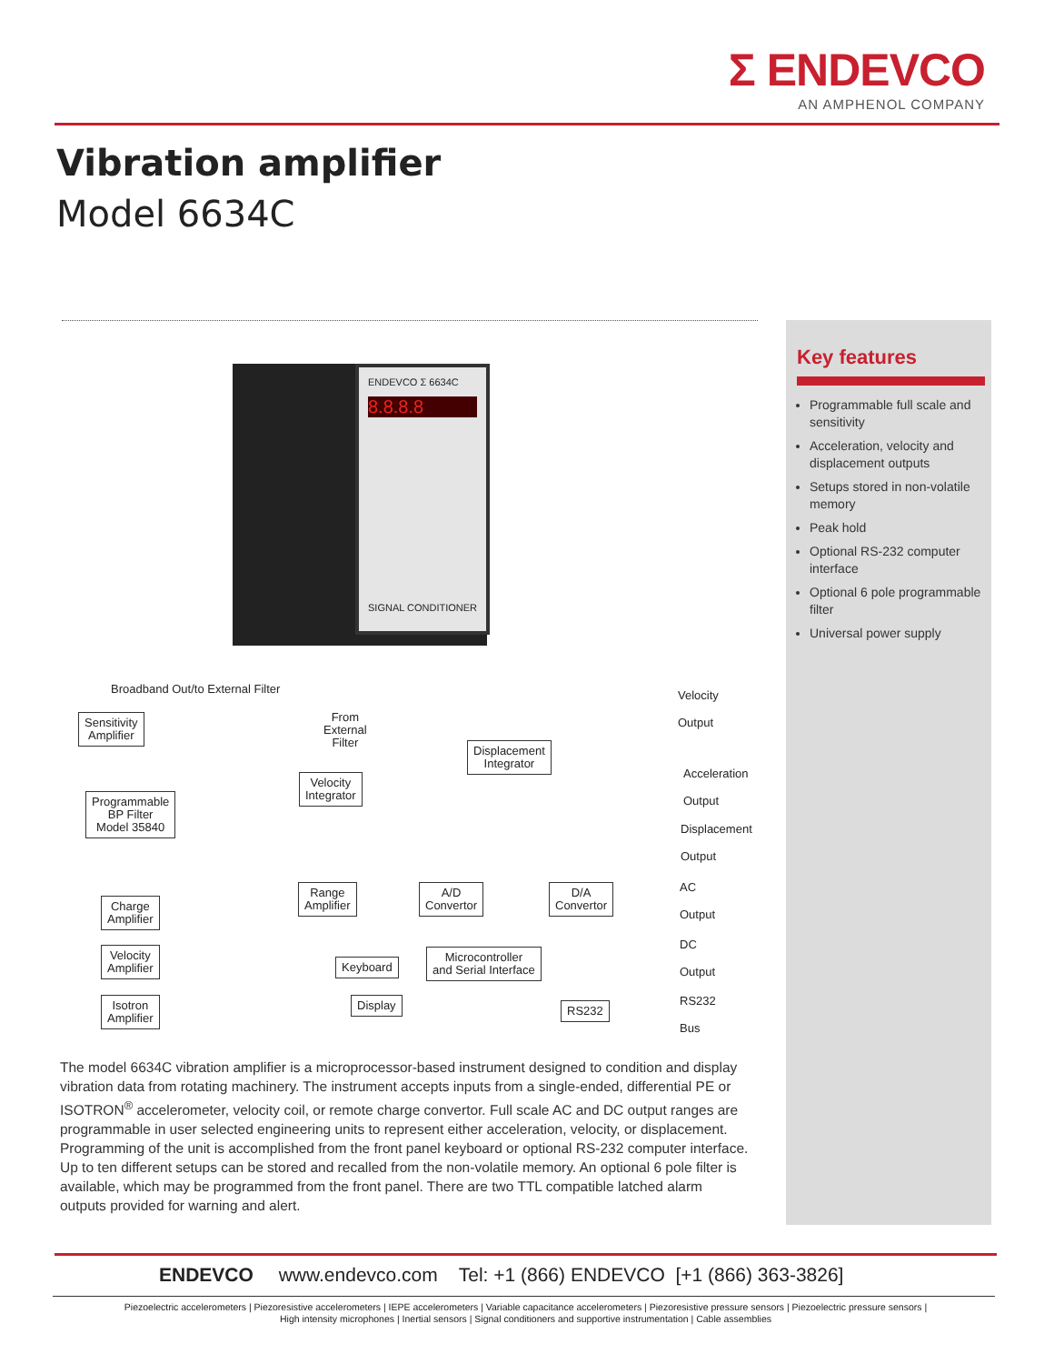Σ ENDEVCO
AN AMPHENOL COMPANY
Vibration amplifier
Model 6634C
ENDEVCO Σ 6634C
8.8.8.8
SIGNAL CONDITIONER
Broadband Out/to External Filter
Sensitivity
Amplifier
From
External
Filter
Displacement
Integrator
Velocity
Integrator
Programmable
BP Filter
Model 35840
Velocity
Output
Acceleration
Output
Displacement
Output
AC
Output
DC
Output
RS232
Bus
Range
Amplifier
A/D
Convertor
D/A
Convertor
Charge
Amplifier
Velocity
Amplifier
Isotron
Amplifier
Keyboard
Microcontroller
and Serial Interface
Display RS232
Key features
Programmable full scale and sensitivity
Acceleration, velocity and displacement outputs
Setups stored in non-volatile memory
Peak hold
Optional RS-232 computer interface
Optional 6 pole programmable filter
Universal power supply
The model 6634C vibration amplifier is a microprocessor-based instrument designed to condition and display vibration data from rotating machinery. The instrument accepts inputs from a single-ended, differential PE or ISOTRON<sup>®</sup> accelerometer, velocity coil, or remote charge convertor. Full scale AC and DC output ranges are programmable in user selected engineering units to represent either acceleration, velocity, or displacement. Programming of the unit is accomplished from the front panel keyboard or optional RS-232 computer interface. Up to ten different setups can be stored and recalled from the non-volatile memory. An optional 6 pole filter is available, which may be programmed from the front panel. There are two TTL compatible latched alarm outputs provided for warning and alert.
ENDEVCO www.endevco.com Tel: +1 (866) ENDEVCO [+1 (866) 363-3826]
Piezoelectric accelerometers | Piezoresistive accelerometers | IEPE accelerometers | Variable capacitance accelerometers | Piezoresistive pressure sensors | Piezoelectric pressure sensors |
High intensity microphones | Inertial sensors | Signal conditioners and supportive instrumentation | Cable assemblies